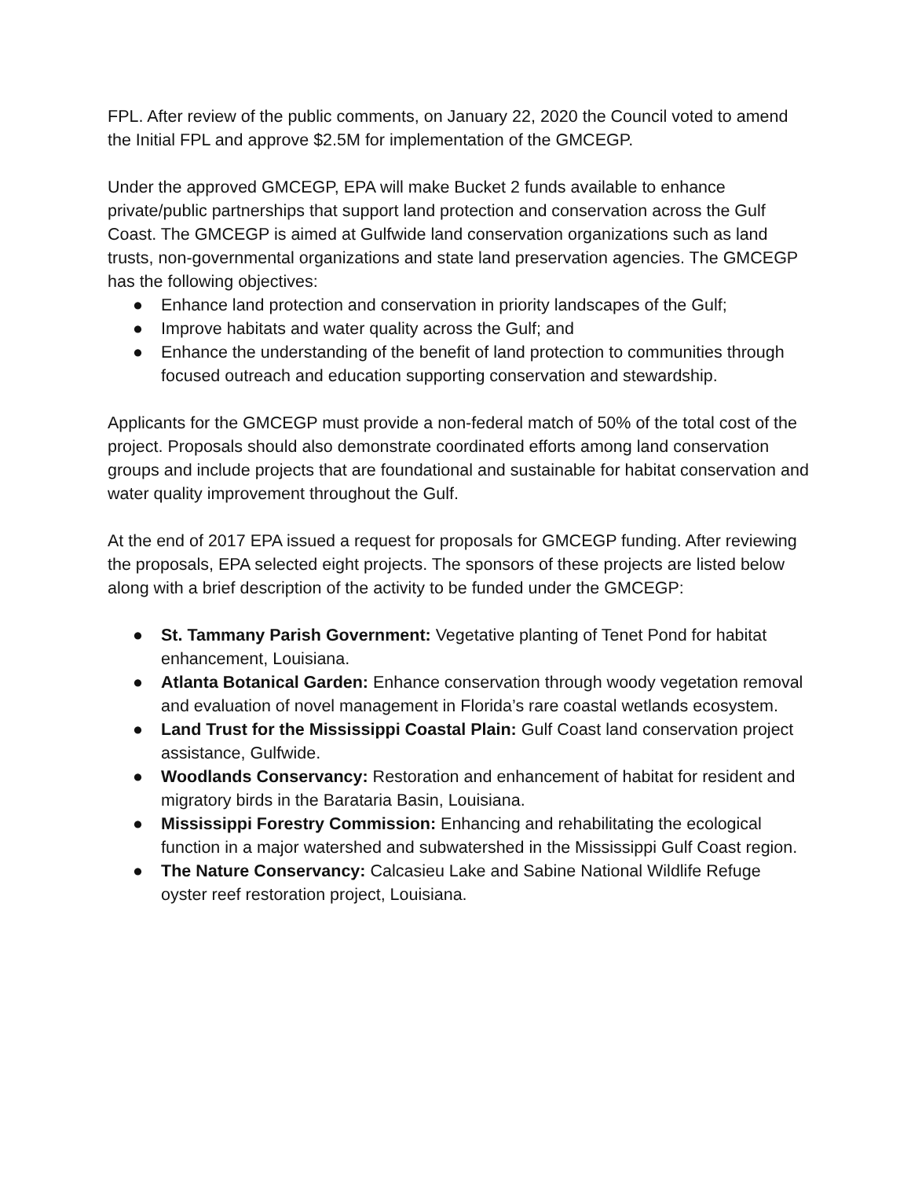FPL. After review of the public comments, on January 22, 2020 the Council voted to amend the Initial FPL and approve $2.5M for implementation of the GMCEGP.
Under the approved GMCEGP, EPA will make Bucket 2 funds available to enhance private/public partnerships that support land protection and conservation across the Gulf Coast. The GMCEGP is aimed at Gulfwide land conservation organizations such as land trusts, non-governmental organizations and state land preservation agencies. The GMCEGP has the following objectives:
● Enhance land protection and conservation in priority landscapes of the Gulf;
● Improve habitats and water quality across the Gulf; and
● Enhance the understanding of the benefit of land protection to communities through focused outreach and education supporting conservation and stewardship.
Applicants for the GMCEGP must provide a non-federal match of 50% of the total cost of the project. Proposals should also demonstrate coordinated efforts among land conservation groups and include projects that are foundational and sustainable for habitat conservation and water quality improvement throughout the Gulf.
At the end of 2017 EPA issued a request for proposals for GMCEGP funding. After reviewing the proposals, EPA selected eight projects. The sponsors of these projects are listed below along with a brief description of the activity to be funded under the GMCEGP:
● St. Tammany Parish Government: Vegetative planting of Tenet Pond for habitat enhancement, Louisiana.
● Atlanta Botanical Garden: Enhance conservation through woody vegetation removal and evaluation of novel management in Florida’s rare coastal wetlands ecosystem.
● Land Trust for the Mississippi Coastal Plain: Gulf Coast land conservation project assistance, Gulfwide.
● Woodlands Conservancy: Restoration and enhancement of habitat for resident and migratory birds in the Barataria Basin, Louisiana.
● Mississippi Forestry Commission: Enhancing and rehabilitating the ecological function in a major watershed and subwatershed in the Mississippi Gulf Coast region.
● The Nature Conservancy: Calcasieu Lake and Sabine National Wildlife Refuge oyster reef restoration project, Louisiana.